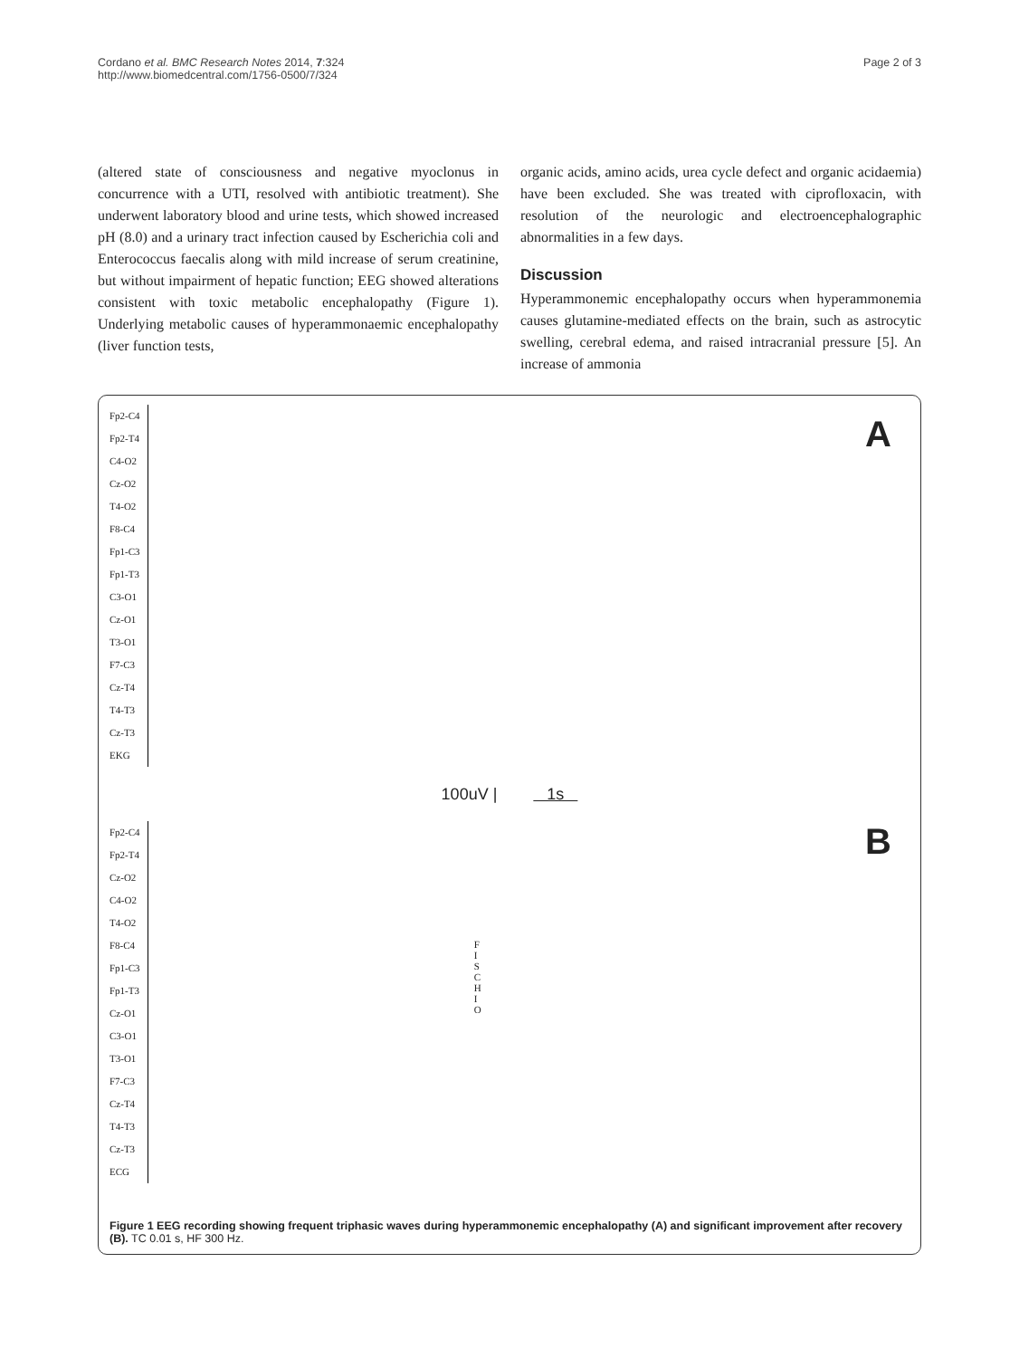Cordano et al. BMC Research Notes 2014, 7:324
http://www.biomedcentral.com/1756-0500/7/324
Page 2 of 3
(altered state of consciousness and negative myoclonus in concurrence with a UTI, resolved with antibiotic treatment). She underwent laboratory blood and urine tests, which showed increased pH (8.0) and a urinary tract infection caused by Escherichia coli and Enterococcus faecalis along with mild increase of serum creatinine, but without impairment of hepatic function; EEG showed alterations consistent with toxic metabolic encephalopathy (Figure 1). Underlying metabolic causes of hyperammonaemic encephalopathy (liver function tests,
organic acids, amino acids, urea cycle defect and organic acidaemia) have been excluded. She was treated with ciprofloxacin, with resolution of the neurologic and electroencephalographic abnormalities in a few days.
Discussion
Hyperammonemic encephalopathy occurs when hyperammonemia causes glutamine-mediated effects on the brain, such as astrocytic swelling, cerebral edema, and raised intracranial pressure [5]. An increase of ammonia
Fp2-C4
Fp2-T4
C4-O2
Cz-O2
T4-O2
F8-C4
Fp1-C3
Fp1-T3
C3-O1
Cz-O1
T3-O1
F7-C3
Cz-T4
T4-T3
Cz-T3
EKG
A
100uV | 1s
Fp2-C4
Fp2-T4
Cz-O2
C4-O2
T4-O2
F8-C4
Fp1-C3
Fp1-T3
Cz-O1
C3-O1
T3-O1
F7-C3
Cz-T4
T4-T3
Cz-T3
ECG
B
F
I
S
C
H
I
O
Figure 1 EEG recording showing frequent triphasic waves during hyperammonemic encephalopathy (A) and significant improvement after recovery (B). TC 0.01 s, HF 300 Hz.